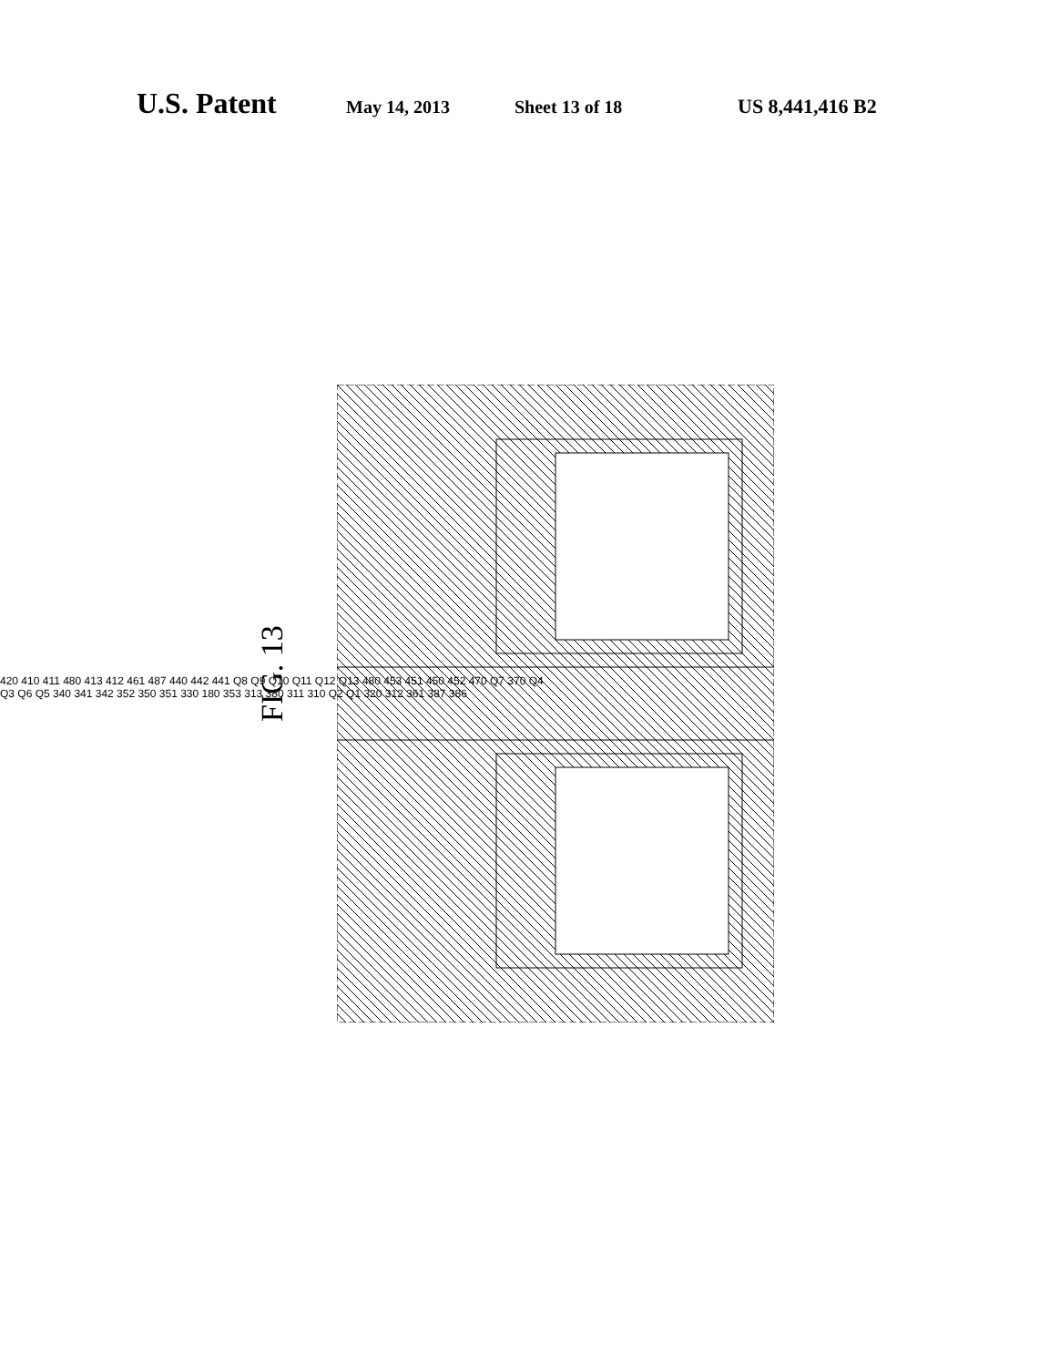U.S. Patent
May 14, 2013 Sheet 13 of 18 US 8,441,416 B2
FIG. 13
420 410 411 480 413 412 461 487 440 442 441 Q8 Q9 Q10 Q11 Q12 Q13 480 453 451 450 452 470 Q7 370 Q4 Q3 Q6 Q5 340 341 342 352 350 351 330 180 353 313 380 311 310 Q2 Q1 320 312 361 387 386